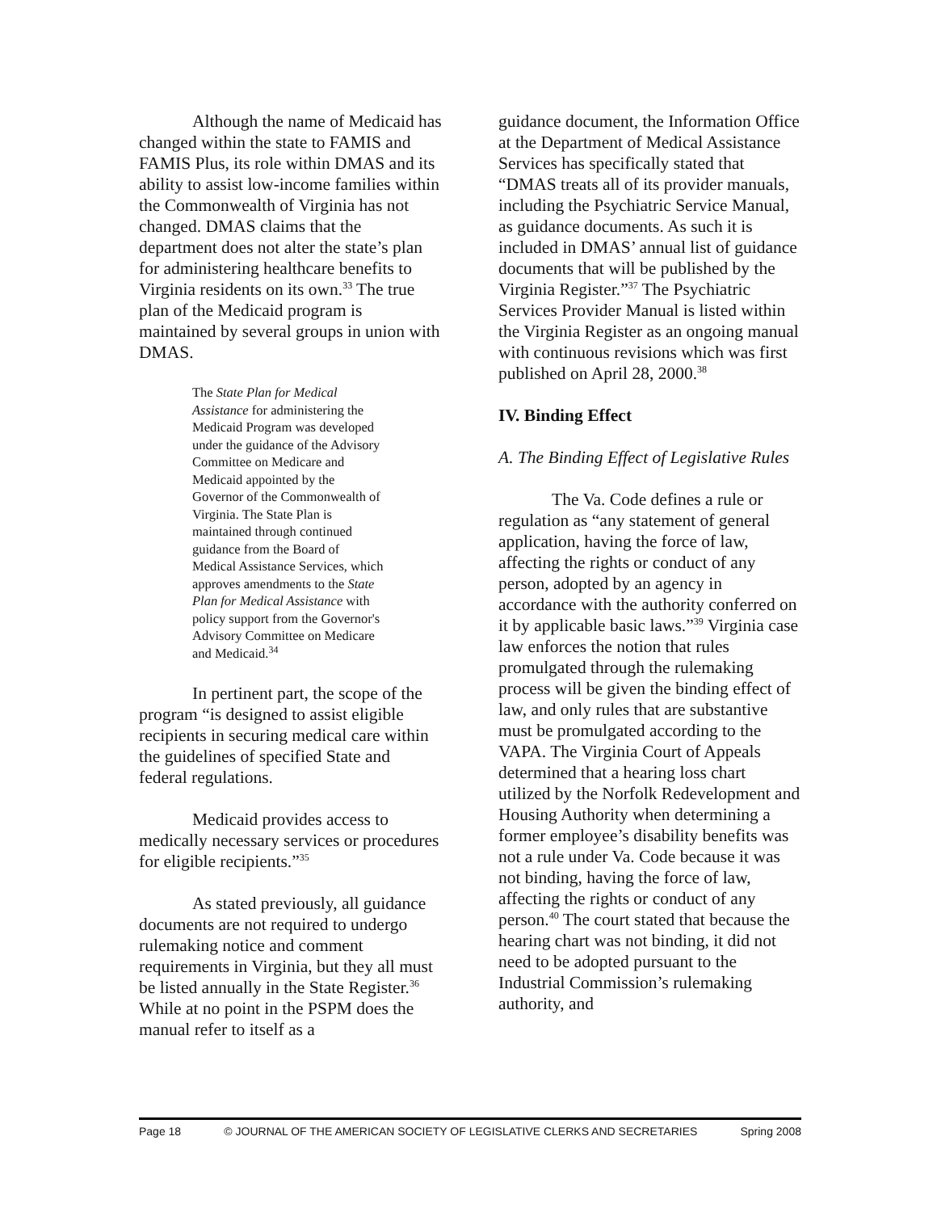Although the name of Medicaid has changed within the state to FAMIS and FAMIS Plus, its role within DMAS and its ability to assist low-income families within the Commonwealth of Virginia has not changed. DMAS claims that the department does not alter the state’s plan for administering healthcare benefits to Virginia residents on its own.<sup>33</sup> The true plan of the Medicaid program is maintained by several groups in union with DMAS.
The State Plan for Medical Assistance for administering the Medicaid Program was developed under the guidance of the Advisory Committee on Medicare and Medicaid appointed by the Governor of the Commonwealth of Virginia. The State Plan is maintained through continued guidance from the Board of Medical Assistance Services, which approves amendments to the State Plan for Medical Assistance with policy support from the Governor's Advisory Committee on Medicare and Medicaid.<sup>34</sup>
In pertinent part, the scope of the program “is designed to assist eligible recipients in securing medical care within the guidelines of specified State and federal regulations.
Medicaid provides access to medically necessary services or procedures for eligible recipients.”<sup>35</sup>
As stated previously, all guidance documents are not required to undergo rulemaking notice and comment requirements in Virginia, but they all must be listed annually in the State Register.<sup>36</sup> While at no point in the PSPM does the manual refer to itself as a
guidance document, the Information Office at the Department of Medical Assistance Services has specifically stated that “DMAS treats all of its provider manuals, including the Psychiatric Service Manual, as guidance documents. As such it is included in DMAS’ annual list of guidance documents that will be published by the Virginia Register.”<sup>37</sup> The Psychiatric Services Provider Manual is listed within the Virginia Register as an ongoing manual with continuous revisions which was first published on April 28, 2000.<sup>38</sup>
IV. Binding Effect
A. The Binding Effect of Legislative Rules
The Va. Code defines a rule or regulation as “any statement of general application, having the force of law, affecting the rights or conduct of any person, adopted by an agency in accordance with the authority conferred on it by applicable basic laws.”<sup>39</sup> Virginia case law enforces the notion that rules promulgated through the rulemaking process will be given the binding effect of law, and only rules that are substantive must be promulgated according to the VAPA. The Virginia Court of Appeals determined that a hearing loss chart utilized by the Norfolk Redevelopment and Housing Authority when determining a former employee’s disability benefits was not a rule under Va. Code because it was not binding, having the force of law, affecting the rights or conduct of any person.<sup>40</sup> The court stated that because the hearing chart was not binding, it did not need to be adopted pursuant to the Industrial Commission’s rulemaking authority, and
Page 18 © JOURNAL OF THE AMERICAN SOCIETY OF LEGISLATIVE CLERKS AND SECRETARIES Spring 2008